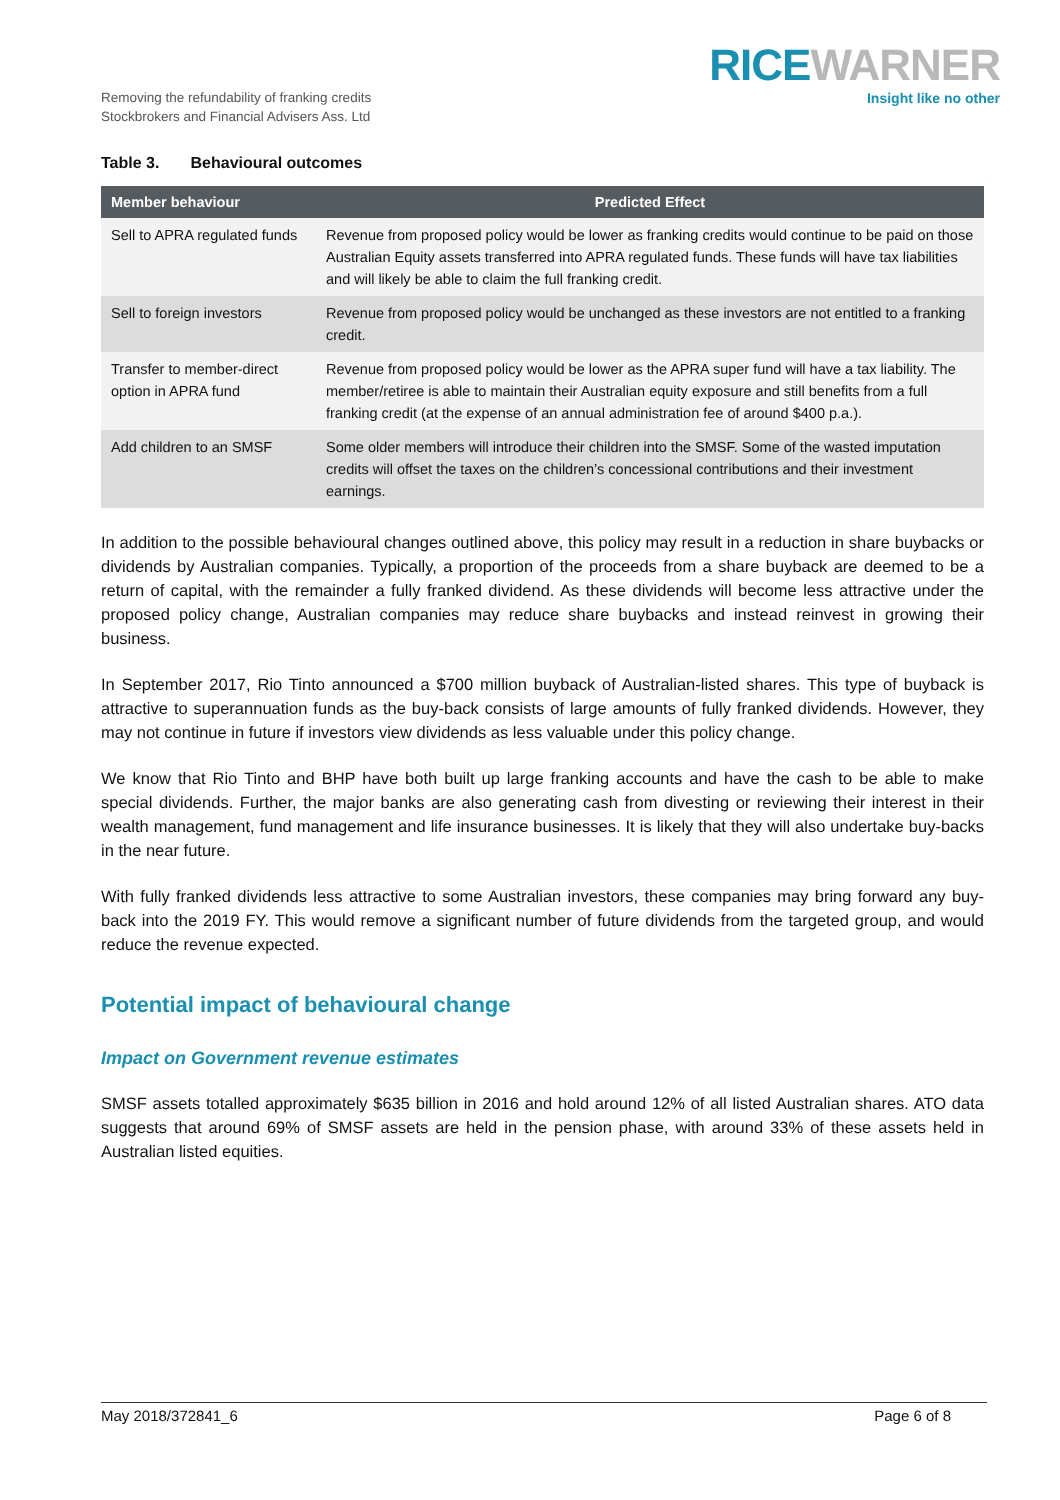Removing the refundability of franking credits
Stockbrokers and Financial Advisers Ass. Ltd
RICE WARNER
Insight like no other
Table 3. Behavioural outcomes
| Member behaviour | Predicted Effect |
| --- | --- |
| Sell to APRA regulated funds | Revenue from proposed policy would be lower as franking credits would continue to be paid on those Australian Equity assets transferred into APRA regulated funds. These funds will have tax liabilities and will likely be able to claim the full franking credit. |
| Sell to foreign investors | Revenue from proposed policy would be unchanged as these investors are not entitled to a franking credit. |
| Transfer to member-direct option in APRA fund | Revenue from proposed policy would be lower as the APRA super fund will have a tax liability. The member/retiree is able to maintain their Australian equity exposure and still benefits from a full franking credit (at the expense of an annual administration fee of around $400 p.a.). |
| Add children to an SMSF | Some older members will introduce their children into the SMSF. Some of the wasted imputation credits will offset the taxes on the children’s concessional contributions and their investment earnings. |
In addition to the possible behavioural changes outlined above, this policy may result in a reduction in share buybacks or dividends by Australian companies. Typically, a proportion of the proceeds from a share buyback are deemed to be a return of capital, with the remainder a fully franked dividend. As these dividends will become less attractive under the proposed policy change, Australian companies may reduce share buybacks and instead reinvest in growing their business.
In September 2017, Rio Tinto announced a $700 million buyback of Australian-listed shares. This type of buyback is attractive to superannuation funds as the buy-back consists of large amounts of fully franked dividends. However, they may not continue in future if investors view dividends as less valuable under this policy change.
We know that Rio Tinto and BHP have both built up large franking accounts and have the cash to be able to make special dividends. Further, the major banks are also generating cash from divesting or reviewing their interest in their wealth management, fund management and life insurance businesses. It is likely that they will also undertake buy-backs in the near future.
With fully franked dividends less attractive to some Australian investors, these companies may bring forward any buy-back into the 2019 FY. This would remove a significant number of future dividends from the targeted group, and would reduce the revenue expected.
Potential impact of behavioural change
Impact on Government revenue estimates
SMSF assets totalled approximately $635 billion in 2016 and hold around 12% of all listed Australian shares. ATO data suggests that around 69% of SMSF assets are held in the pension phase, with around 33% of these assets held in Australian listed equities.
May 2018/372841_6 Page 6 of 8